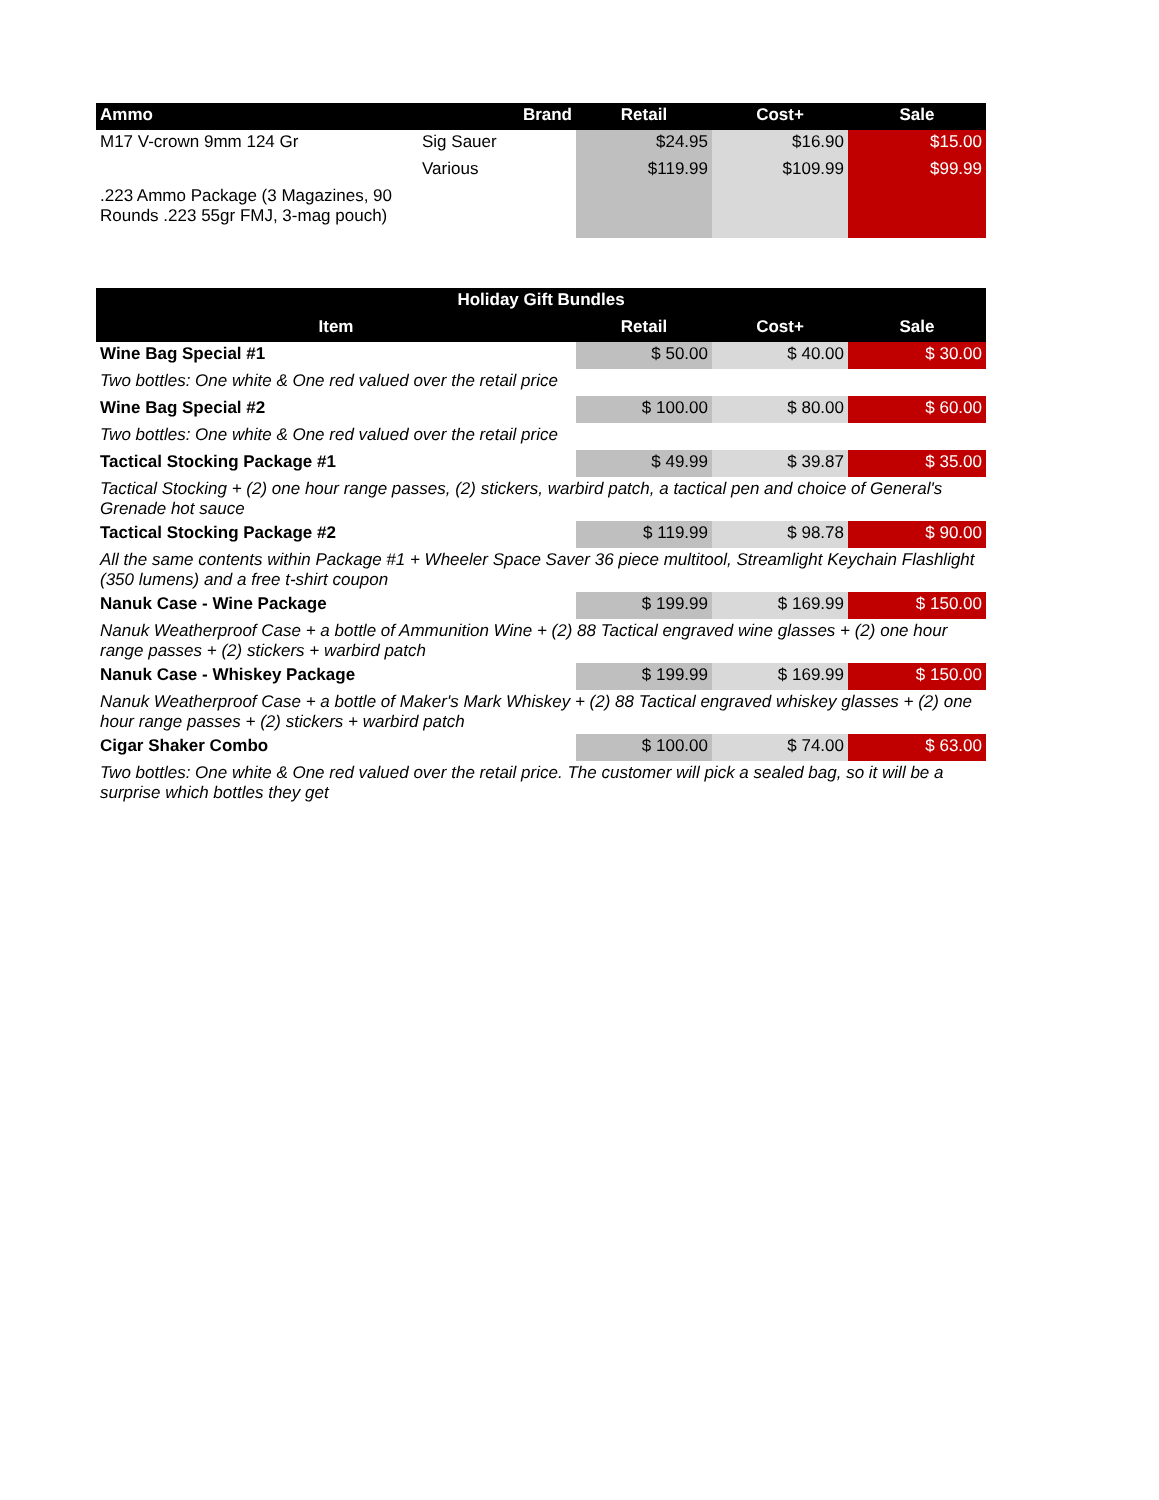| Ammo | Brand | Retail | Cost+ | Sale |
| --- | --- | --- | --- | --- |
| M17 V-crown 9mm 124 Gr | Sig Sauer | $24.95 | $16.90 | $15.00 |
| | Various | $119.99 | $109.99 | $99.99 |
| .223 Ammo Package (3 Magazines, 90 Rounds .223 55gr FMJ, 3-mag pouch) | | | | |
| Holiday Gift Bundles | | | |
| --- | --- | --- | --- |
| Item | Retail | Cost+ | Sale |
| Wine Bag Special #1 | $ 50.00 | $ 40.00 | $ 30.00 |
| Two bottles: One white & One red valued over the retail price | | | |
| Wine Bag Special #2 | $ 100.00 | $ 80.00 | $ 60.00 |
| Two bottles: One white & One red valued over the retail price | | | |
| Tactical Stocking Package #1 | $ 49.99 | $ 39.87 | $ 35.00 |
| Tactical Stocking + (2) one hour range passes, (2) stickers, warbird patch, a tactical pen and choice of General's Grenade hot sauce | | | |
| Tactical Stocking Package #2 | $ 119.99 | $ 98.78 | $ 90.00 |
| All the same contents within Package #1 + Wheeler Space Saver 36 piece multitool, Streamlight Keychain Flashlight (350 lumens) and a free t-shirt coupon | | | |
| Nanuk Case - Wine Package | $ 199.99 | $ 169.99 | $ 150.00 |
| Nanuk Weatherproof Case + a bottle of Ammunition Wine + (2) 88 Tactical engraved wine glasses + (2) one hour range passes + (2) stickers + warbird patch | | | |
| Nanuk Case - Whiskey Package | $ 199.99 | $ 169.99 | $ 150.00 |
| Nanuk Weatherproof Case + a bottle of Maker's Mark Whiskey + (2) 88 Tactical engraved whiskey glasses + (2) one hour range passes + (2) stickers + warbird patch | | | |
| Cigar Shaker Combo | $ 100.00 | $ 74.00 | $ 63.00 |
| Two bottles: One white & One red valued over the retail price. The customer will pick a sealed bag, so it will be a surprise which bottles they get | | | |